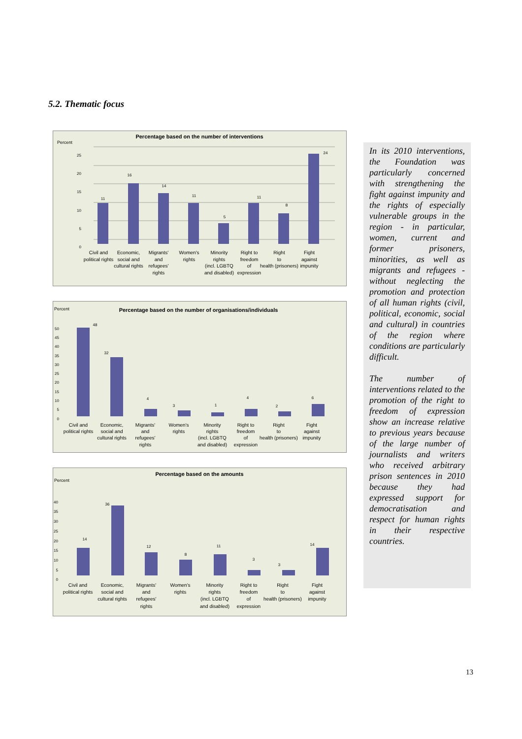5.2. Thematic focus
Percentage based on the number of interventions
Percent
25
20
15
10
5
0
11
16
14
11
5
11
8
24
Civil and
political rights
Economic,
social and
cultural rights
Migrants'
and
refugees'
rights
Women's
rights
Minority
rights
(incl. LGBTQ
and disabled)
Right to
freedom
of
expression
Right
to
health (prisoners)
Fight
against
impunity
Percent
Percentage based on the number of organisations/individuals
50
45
40
35
30
25
20
15
10
5
0
48
32
4
3
1
4
2
6
Civil and
political rights
Economic,
social and
cultural rights
Migrants'
and
refugees'
rights
Women's
rights
Minority
rights
(incl. LGBTQ
and disabled)
Right to
freedom
of
expression
Right
to
health (prisoners)
Fight
against
impunity
Percentage based on the amounts
Percent
40
35
30
25
20
15
10
5
0
14
36
12
8
11
3
3
14
Civil and
political rights
Economic,
social and
cultural rights
Migrants'
and
refugees'
rights
Women's
rights
Minority
rights
(incl. LGBTQ
and disabled)
Right to
freedom
of
expression
Right
to
health (prisoners)
Fight
against
impunity
In its 2010 interventions, the Foundation was particularly concerned with strengthening the fight against impunity and the rights of especially vulnerable groups in the region - in particular, women, current and former prisoners, minorities, as well as migrants and refugees - without neglecting the promotion and protection of all human rights (civil, political, economic, social and cultural) in countries of the region where conditions are particularly difficult.
The number of interventions related to the promotion of the right to freedom of expression show an increase relative to previous years because of the large number of journalists and writers who received arbitrary prison sentences in 2010 because they had expressed support for democratisation and respect for human rights in their respective countries.
13